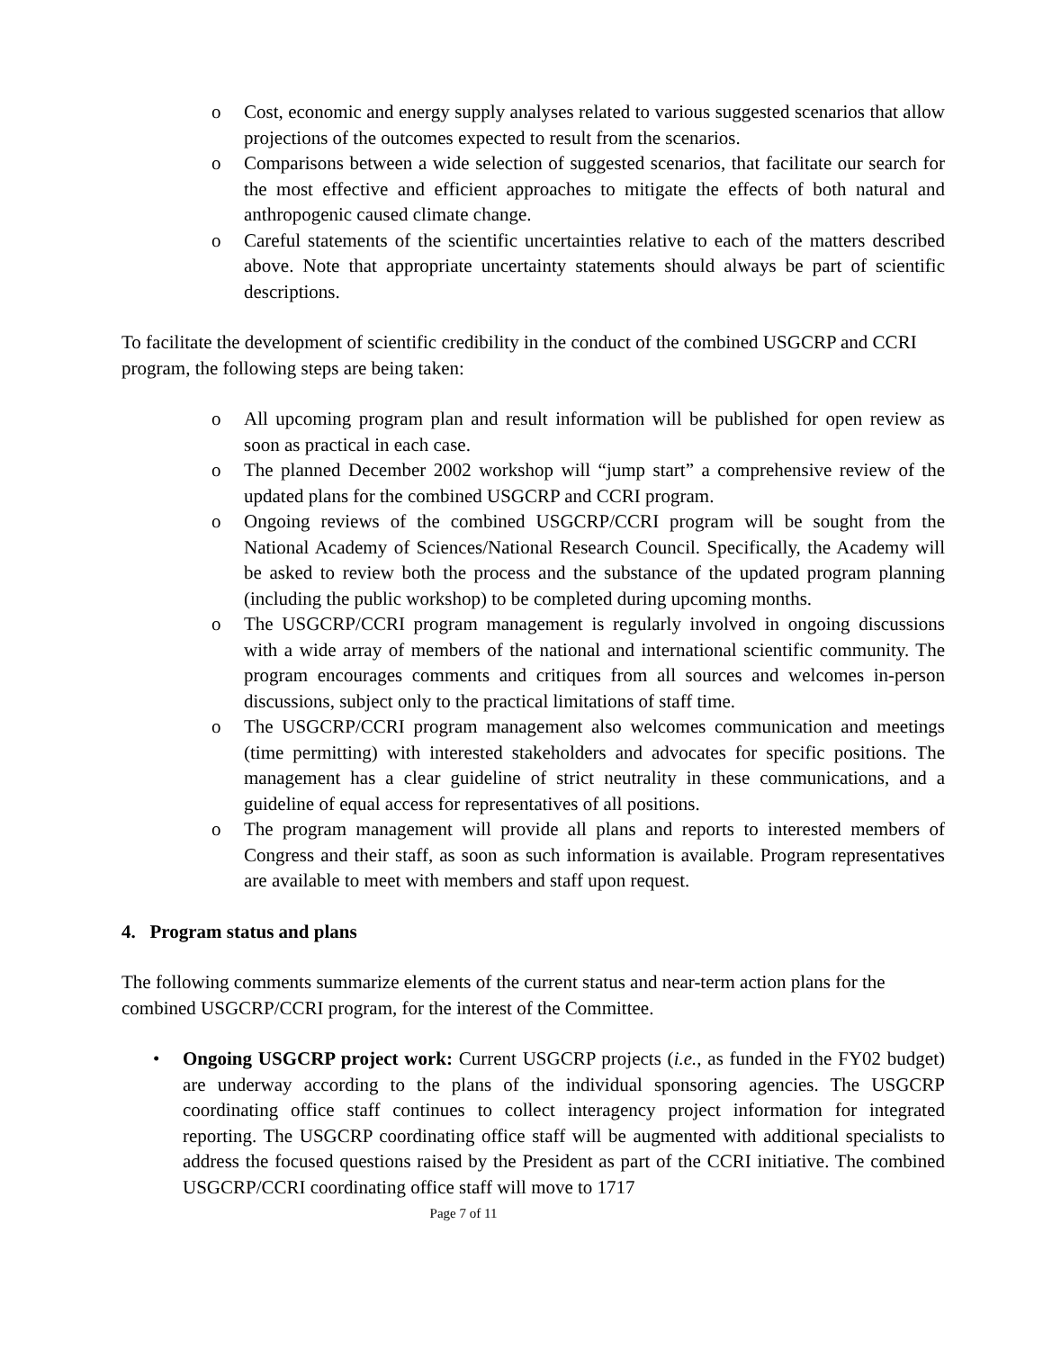o Cost, economic and energy supply analyses related to various suggested scenarios that allow projections of the outcomes expected to result from the scenarios.
o Comparisons between a wide selection of suggested scenarios, that facilitate our search for the most effective and efficient approaches to mitigate the effects of both natural and anthropogenic caused climate change.
o Careful statements of the scientific uncertainties relative to each of the matters described above. Note that appropriate uncertainty statements should always be part of scientific descriptions.
To facilitate the development of scientific credibility in the conduct of the combined USGCRP and CCRI program, the following steps are being taken:
o All upcoming program plan and result information will be published for open review as soon as practical in each case.
o The planned December 2002 workshop will “jump start” a comprehensive review of the updated plans for the combined USGCRP and CCRI program.
o Ongoing reviews of the combined USGCRP/CCRI program will be sought from the National Academy of Sciences/National Research Council. Specifically, the Academy will be asked to review both the process and the substance of the updated program planning (including the public workshop) to be completed during upcoming months.
o The USGCRP/CCRI program management is regularly involved in ongoing discussions with a wide array of members of the national and international scientific community. The program encourages comments and critiques from all sources and welcomes in-person discussions, subject only to the practical limitations of staff time.
o The USGCRP/CCRI program management also welcomes communication and meetings (time permitting) with interested stakeholders and advocates for specific positions. The management has a clear guideline of strict neutrality in these communications, and a guideline of equal access for representatives of all positions.
o The program management will provide all plans and reports to interested members of Congress and their staff, as soon as such information is available. Program representatives are available to meet with members and staff upon request.
4. Program status and plans
The following comments summarize elements of the current status and near-term action plans for the combined USGCRP/CCRI program, for the interest of the Committee.
• Ongoing USGCRP project work: Current USGCRP projects (i.e., as funded in the FY02 budget) are underway according to the plans of the individual sponsoring agencies. The USGCRP coordinating office staff continues to collect interagency project information for integrated reporting. The USGCRP coordinating office staff will be augmented with additional specialists to address the focused questions raised by the President as part of the CCRI initiative. The combined USGCRP/CCRI coordinating office staff will move to 1717
Page 7 of 11